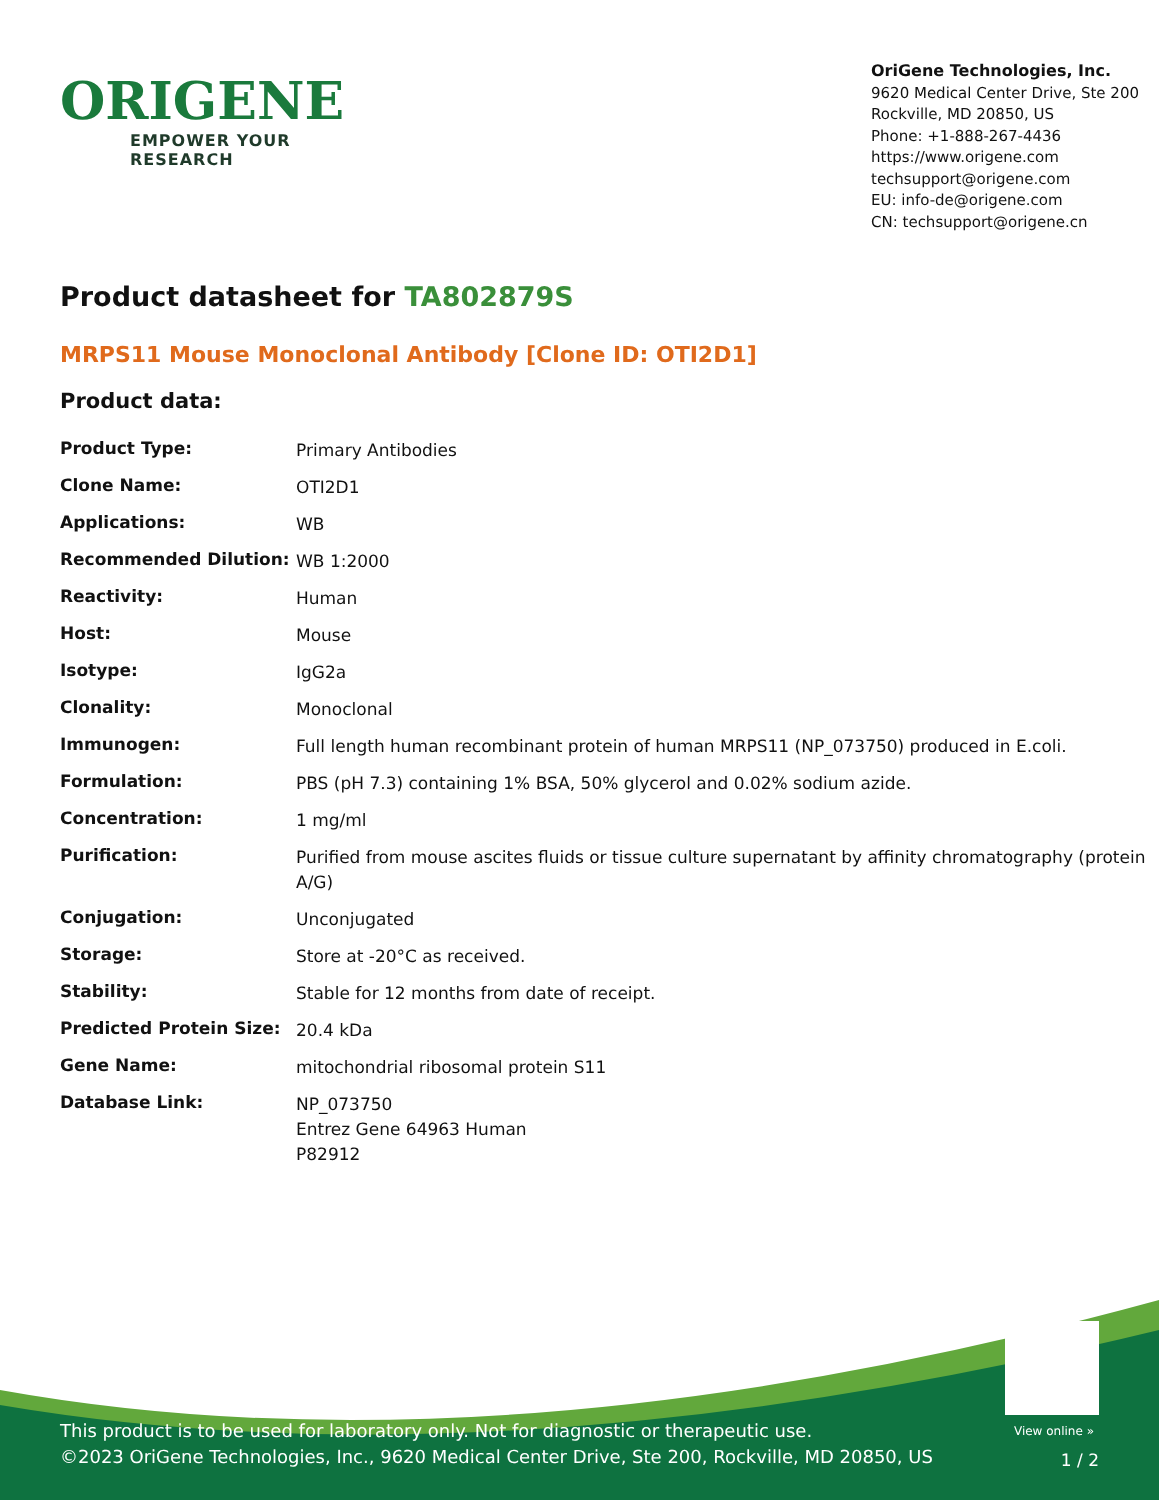ORIGENE
EMPOWER YOUR RESEARCH
OriGene Technologies, Inc.
9620 Medical Center Drive, Ste 200
Rockville, MD 20850, US
Phone: +1-888-267-4436
https://www.origene.com
techsupport@origene.com
EU: info-de@origene.com
CN: techsupport@origene.cn
Product datasheet for TA802879S
MRPS11 Mouse Monoclonal Antibody [Clone ID: OTI2D1]
Product data:
| Product Type: | Primary Antibodies |
| Clone Name: | OTI2D1 |
| Applications: | WB |
| Recommended Dilution: | WB 1:2000 |
| Reactivity: | Human |
| Host: | Mouse |
| Isotype: | IgG2a |
| Clonality: | Monoclonal |
| Immunogen: | Full length human recombinant protein of human MRPS11 (NP_073750) produced in E.coli. |
| Formulation: | PBS (pH 7.3) containing 1% BSA, 50% glycerol and 0.02% sodium azide. |
| Concentration: | 1 mg/ml |
| Purification: | Purified from mouse ascites fluids or tissue culture supernatant by affinity chromatography (protein A/G) |
| Conjugation: | Unconjugated |
| Storage: | Store at -20°C as received. |
| Stability: | Stable for 12 months from date of receipt. |
| Predicted Protein Size: | 20.4 kDa |
| Gene Name: | mitochondrial ribosomal protein S11 |
| Database Link: | NP_073750 Entrez Gene 64963 Human P82912 |
View online »
This product is to be used for laboratory only. Not for diagnostic or therapeutic use.
©2023 OriGene Technologies, Inc., 9620 Medical Center Drive, Ste 200, Rockville, MD 20850, US
1 / 2